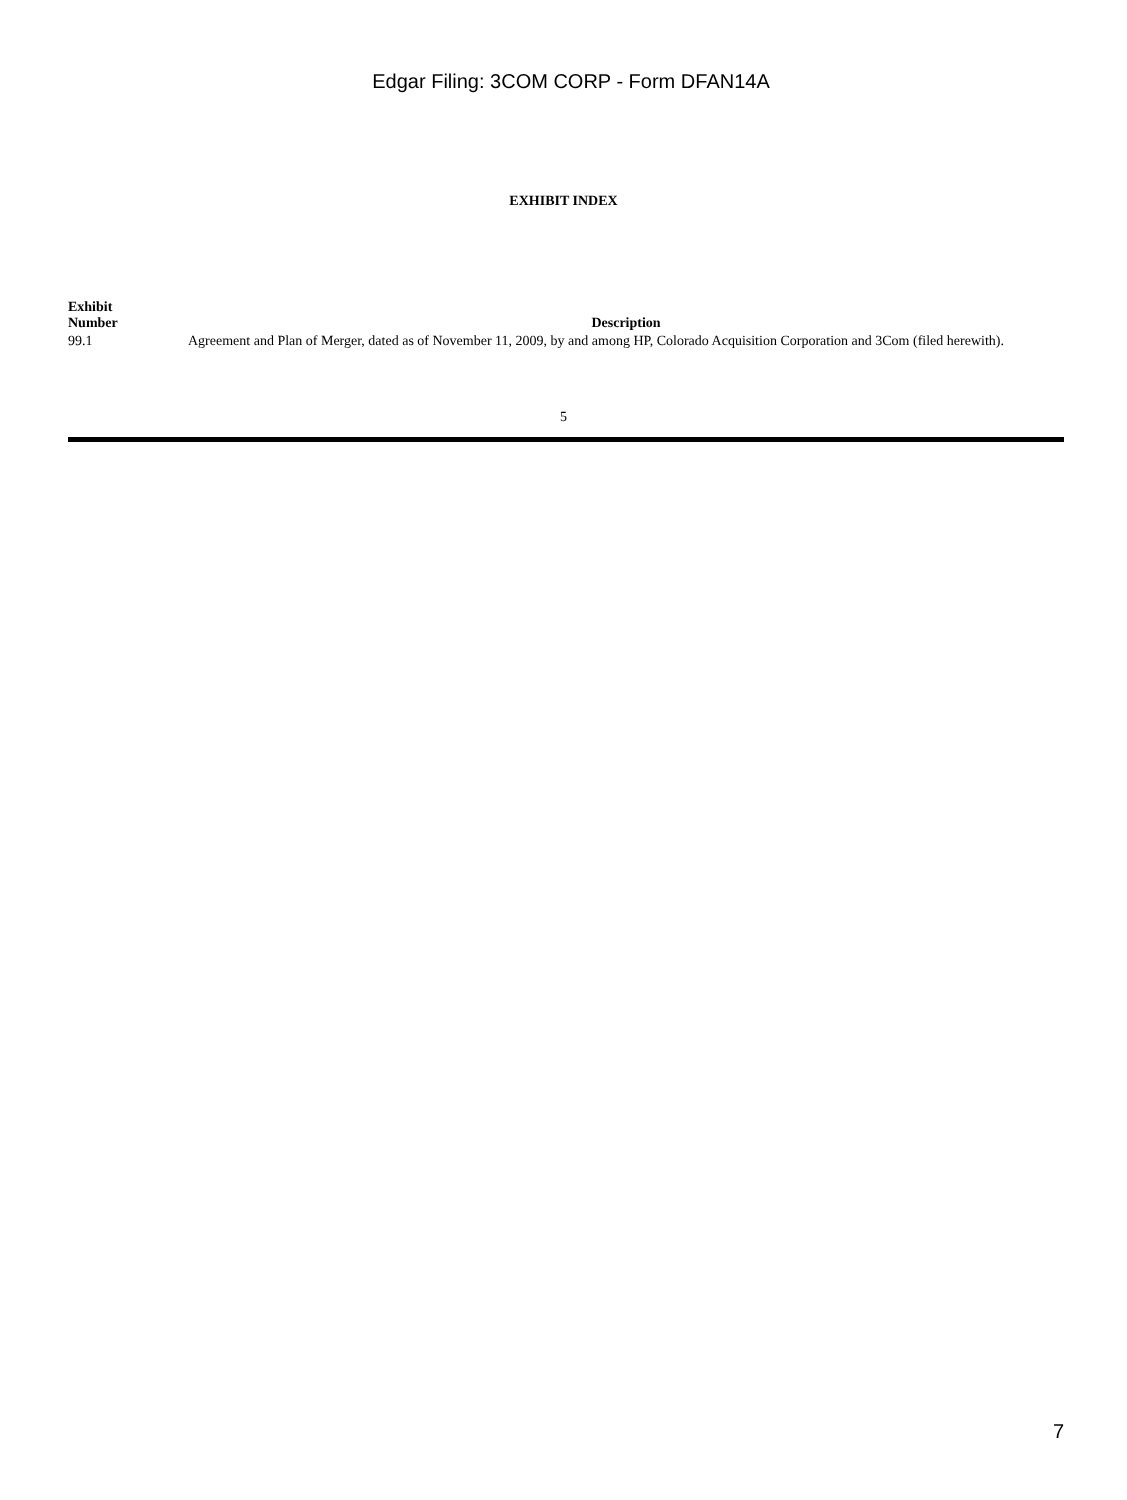Edgar Filing: 3COM CORP - Form DFAN14A
EXHIBIT INDEX
| Exhibit Number | Description |
| --- | --- |
| 99.1 | Agreement and Plan of Merger, dated as of November 11, 2009, by and among HP, Colorado Acquisition Corporation and 3Com (filed herewith). |
5
7